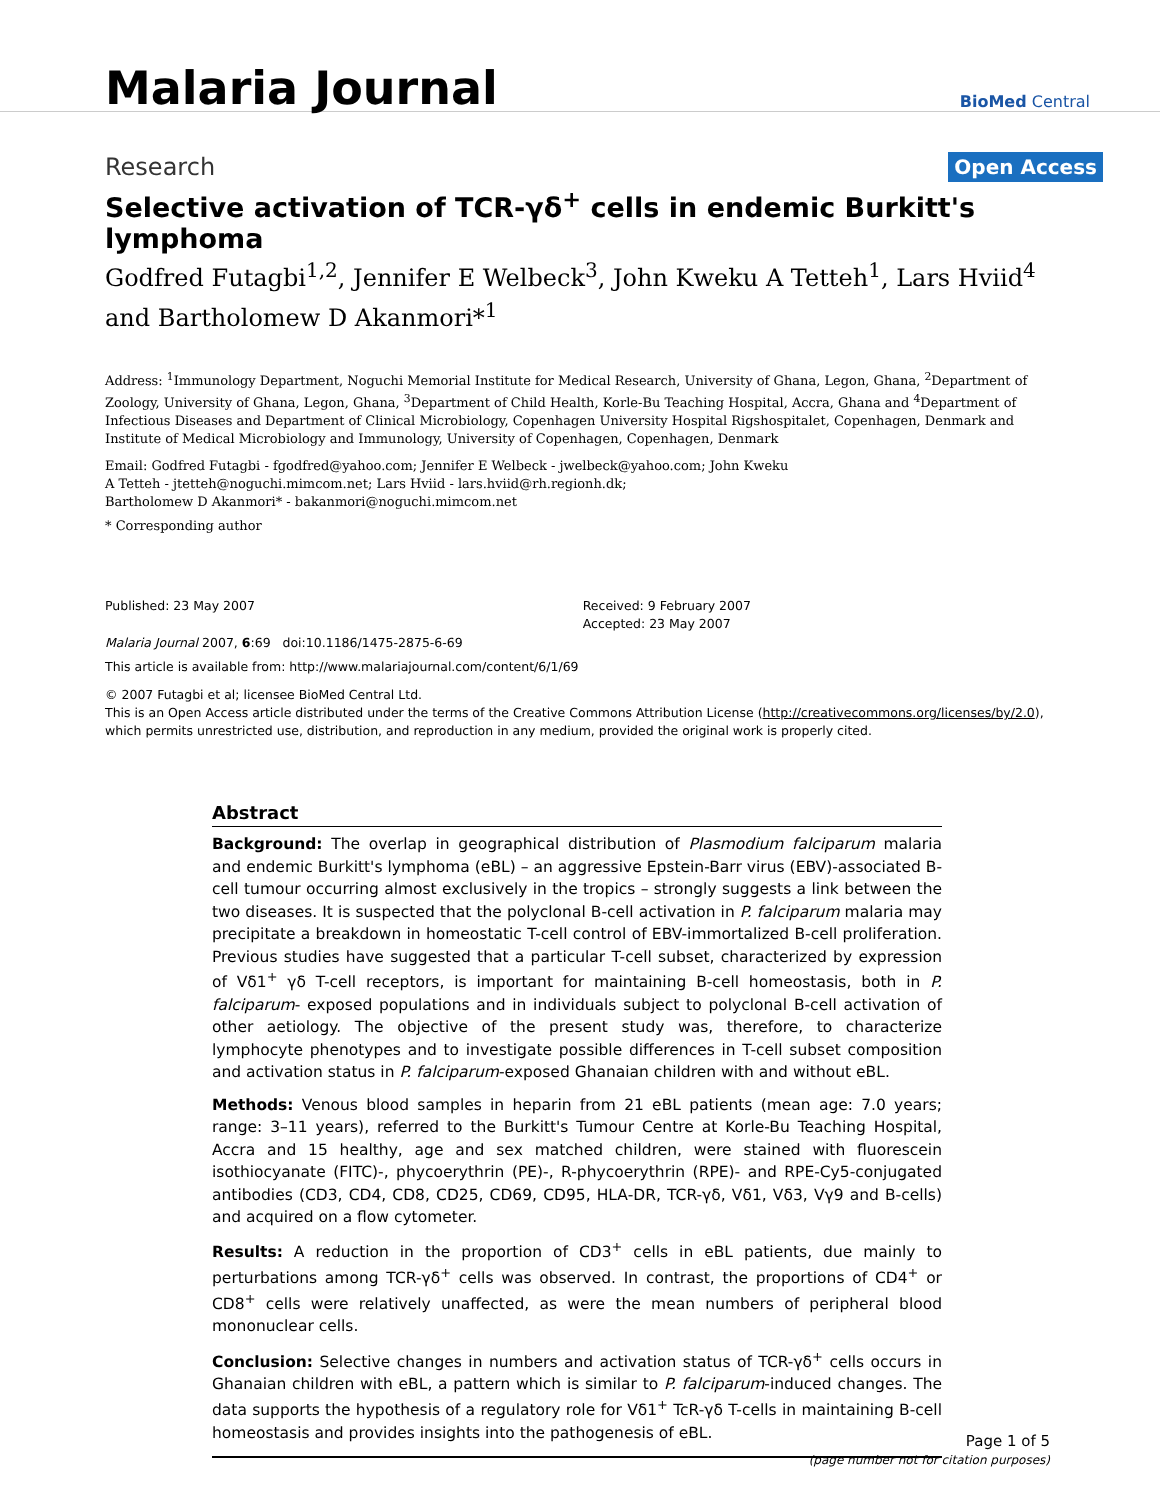Malaria Journal
BioMed Central
Research Open Access
Selective activation of TCR-γδ<sup>+</sup> cells in endemic Burkitt's lymphoma
Godfred Futagbi<sup>1,2</sup>, Jennifer E Welbeck<sup>3</sup>, John Kweku A Tetteh<sup>1</sup>, Lars Hviid<sup>4</sup> and Bartholomew D Akanmori*<sup>1</sup>
Address: <sup>1</sup>Immunology Department, Noguchi Memorial Institute for Medical Research, University of Ghana, Legon, Ghana, <sup>2</sup>Department of Zoology, University of Ghana, Legon, Ghana, <sup>3</sup>Department of Child Health, Korle-Bu Teaching Hospital, Accra, Ghana and <sup>4</sup>Department of Infectious Diseases and Department of Clinical Microbiology, Copenhagen University Hospital Rigshospitalet, Copenhagen, Denmark and Institute of Medical Microbiology and Immunology, University of Copenhagen, Copenhagen, Denmark
Email: Godfred Futagbi - fgodfred@yahoo.com; Jennifer E Welbeck - jwelbeck@yahoo.com; John Kweku
A Tetteh - jtetteh@noguchi.mimcom.net; Lars Hviid - lars.hviid@rh.regionh.dk;
Bartholomew D Akanmori* - bakanmori@noguchi.mimcom.net
* Corresponding author
Published: 23 May 2007
Malaria Journal 2007, 6:69 doi:10.1186/1475-2875-6-69
Received: 9 February 2007
Accepted: 23 May 2007
This article is available from: http://www.malariajournal.com/content/6/1/69
© 2007 Futagbi et al; licensee BioMed Central Ltd.
This is an Open Access article distributed under the terms of the Creative Commons Attribution License (http://creativecommons.org/licenses/by/2.0), which permits unrestricted use, distribution, and reproduction in any medium, provided the original work is properly cited.
Abstract
Background: The overlap in geographical distribution of Plasmodium falciparum malaria and endemic Burkitt's lymphoma (eBL) – an aggressive Epstein-Barr virus (EBV)-associated B-cell tumour occurring almost exclusively in the tropics – strongly suggests a link between the two diseases. It is suspected that the polyclonal B-cell activation in P. falciparum malaria may precipitate a breakdown in homeostatic T-cell control of EBV-immortalized B-cell proliferation. Previous studies have suggested that a particular T-cell subset, characterized by expression of Vδ1<sup>+</sup> γδ T-cell receptors, is important for maintaining B-cell homeostasis, both in P. falciparum- exposed populations and in individuals subject to polyclonal B-cell activation of other aetiology. The objective of the present study was, therefore, to characterize lymphocyte phenotypes and to investigate possible differences in T-cell subset composition and activation status in P. falciparum-exposed Ghanaian children with and without eBL.
Methods: Venous blood samples in heparin from 21 eBL patients (mean age: 7.0 years; range: 3–11 years), referred to the Burkitt's Tumour Centre at Korle-Bu Teaching Hospital, Accra and 15 healthy, age and sex matched children, were stained with fluorescein isothiocyanate (FITC)-, phycoerythrin (PE)-, R-phycoerythrin (RPE)- and RPE-Cy5-conjugated antibodies (CD3, CD4, CD8, CD25, CD69, CD95, HLA-DR, TCR-γδ, Vδ1, Vδ3, Vγ9 and B-cells) and acquired on a flow cytometer.
Results: A reduction in the proportion of CD3<sup>+</sup> cells in eBL patients, due mainly to perturbations among TCR-γδ<sup>+</sup> cells was observed. In contrast, the proportions of CD4<sup>+</sup> or CD8<sup>+</sup> cells were relatively unaffected, as were the mean numbers of peripheral blood mononuclear cells.
Conclusion: Selective changes in numbers and activation status of TCR-γδ<sup>+</sup> cells occurs in Ghanaian children with eBL, a pattern which is similar to P. falciparum-induced changes. The data supports the hypothesis of a regulatory role for Vδ1<sup>+</sup> TcR-γδ T-cells in maintaining B-cell homeostasis and provides insights into the pathogenesis of eBL.
Page 1 of 5
(page number not for citation purposes)